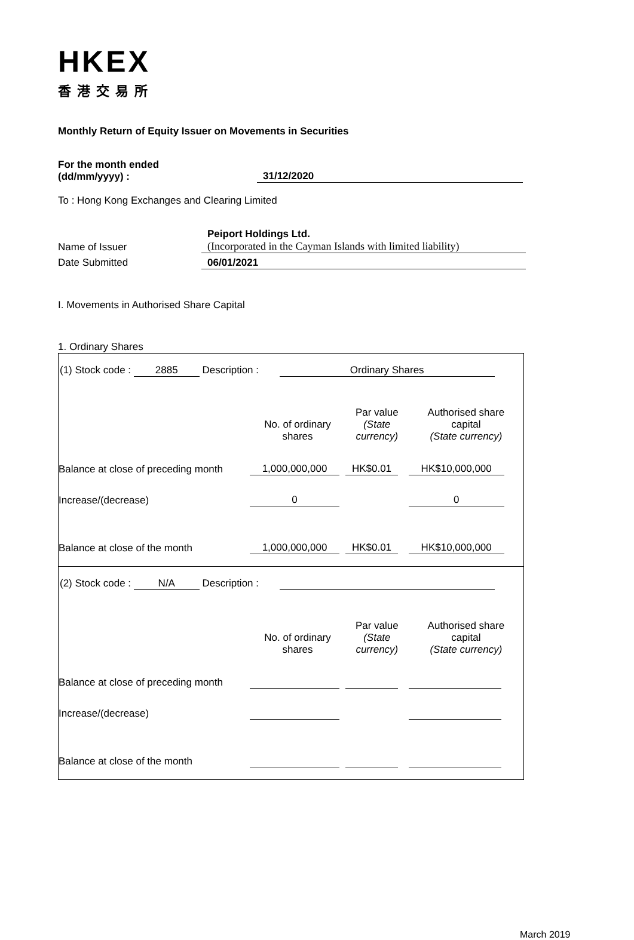HKEX
香港交易所
Monthly Return of Equity Issuer on Movements in Securities
For the month ended
(dd/mm/yyyy) :
31/12/2020
To : Hong Kong Exchanges and Clearing Limited
Name of Issuer Peiport Holdings Ltd.
(Incorporated in the Cayman Islands with limited liability)
Date Submitted 06/01/2021
I. Movements in Authorised Share Capital
1. Ordinary Shares
| (1) Stock code : 2885 Description : Ordinary Shares | | | |
| | No. of ordinary shares | Par value (State currency) | Authorised share capital (State currency) |
| Balance at close of preceding month | 1,000,000,000 | HK$0.01 | HK$10,000,000 |
| Increase/(decrease) | 0 | | 0 |
| Balance at close of the month | 1,000,000,000 | HK$0.01 | HK$10,000,000 |
| (2) Stock code : N/A Description : | | | |
| | No. of ordinary shares | Par value (State currency) | Authorised share capital (State currency) |
| Balance at close of preceding month | | | |
| Increase/(decrease) | | | |
| Balance at close of the month | | | |
March 2019